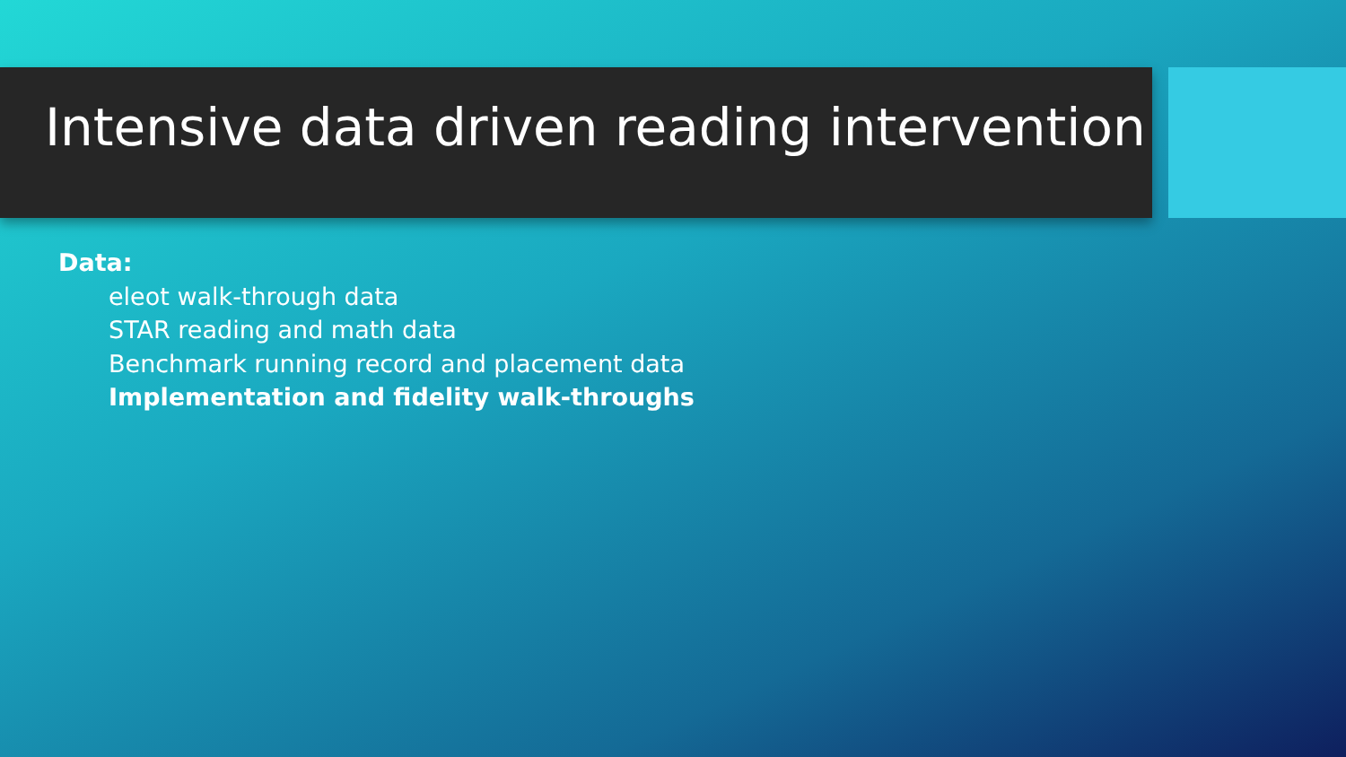Intensive data driven reading intervention
Data:
eleot walk-through data
STAR reading and math data
Benchmark running record and placement data
Implementation and fidelity walk-throughs